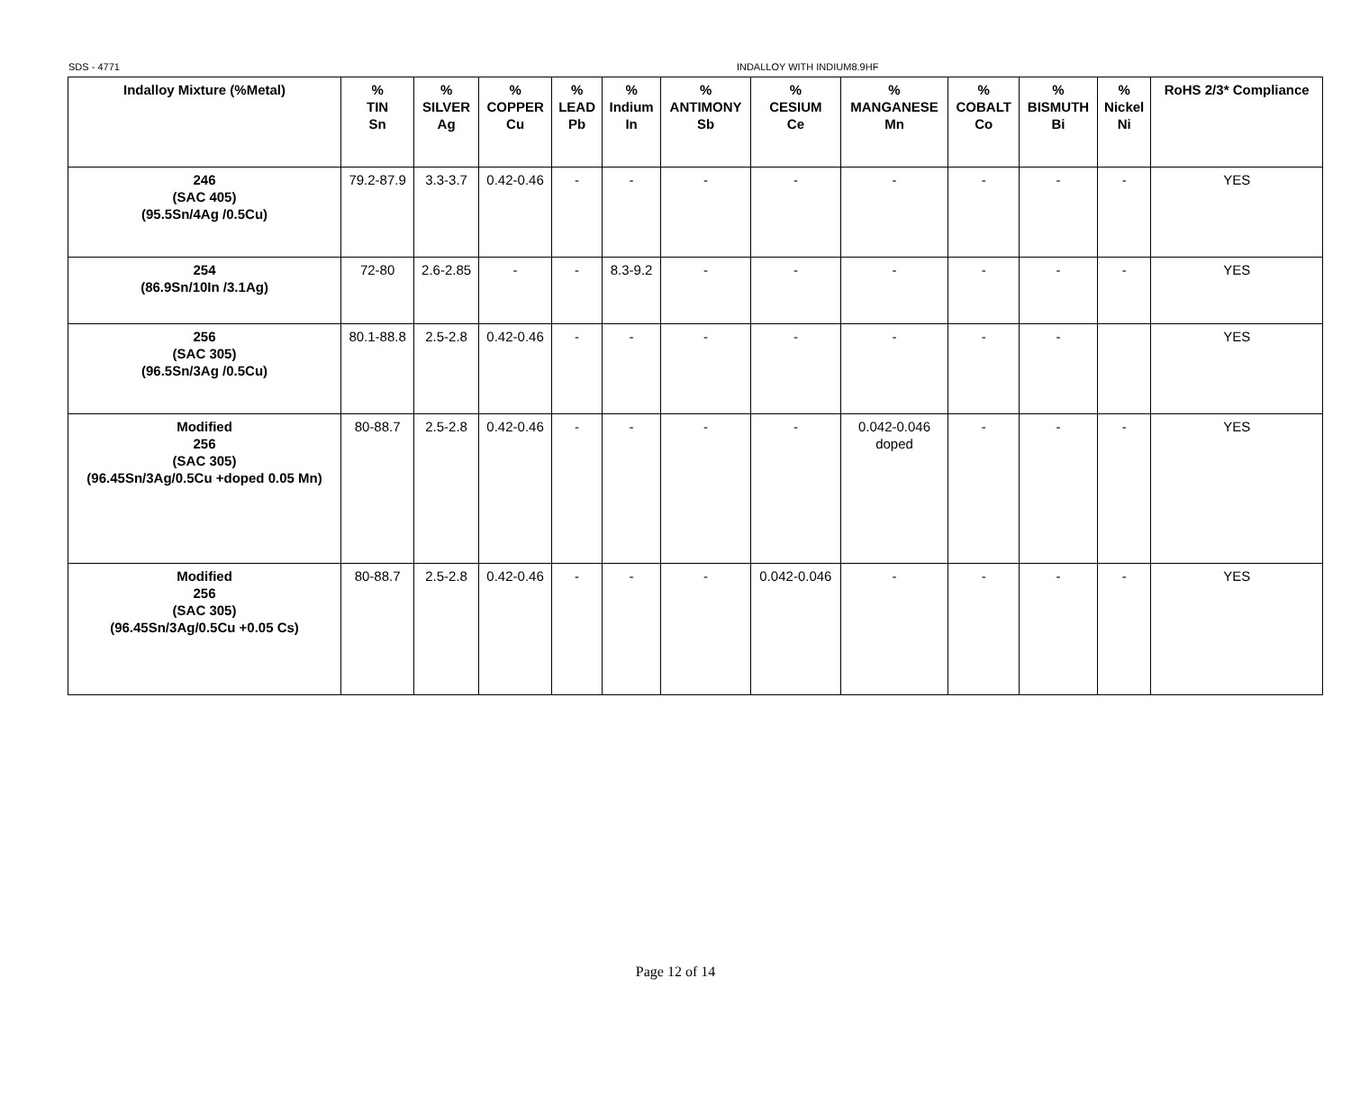SDS - 4771 INDALLOY WITH INDIUM8.9HF
| Indalloy Mixture (%Metal) | % TIN Sn | % SILVER Ag | % COPPER Cu | % LEAD Pb | % Indium In | % ANTIMONY Sb | % CESIUM Ce | % MANGANESE Mn | % COBALT Co | % BISMUTH Bi | % Nickel Ni | RoHS 2/3* Compliance |
| --- | --- | --- | --- | --- | --- | --- | --- | --- | --- | --- | --- | --- |
| 246 (SAC 405) (95.5Sn/4Ag /0.5Cu) | 79.2-87.9 | 3.3-3.7 | 0.42-0.46 | - | - | - | - | - | - | - | - | YES |
| 254 (86.9Sn/10In /3.1Ag) | 72-80 | 2.6-2.85 | - | - | 8.3-9.2 | - | - | - | - | - | - | YES |
| 256 (SAC 305) (96.5Sn/3Ag /0.5Cu) | 80.1-88.8 | 2.5-2.8 | 0.42-0.46 | - | - | - | - | - | - | - | | YES |
| Modified 256 (SAC 305) (96.45Sn/3Ag/0.5Cu +doped 0.05 Mn) | 80-88.7 | 2.5-2.8 | 0.42-0.46 | - | - | - | - | 0.042-0.046 doped | - | - | - | YES |
| Modified 256 (SAC 305) (96.45Sn/3Ag/0.5Cu +0.05 Cs) | 80-88.7 | 2.5-2.8 | 0.42-0.46 | - | - | - | 0.042-0.046 | - | - | - | - | YES |
Page 12 of 14